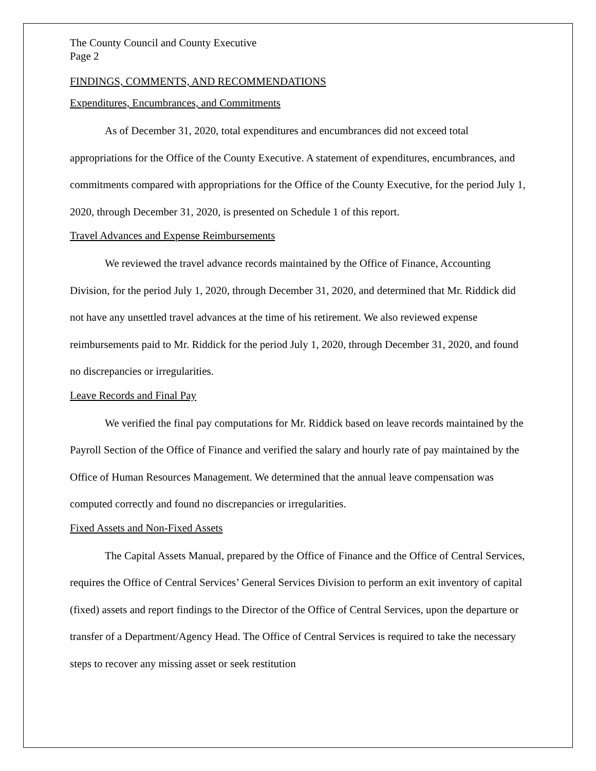The County Council and County Executive
Page 2
FINDINGS, COMMENTS, AND RECOMMENDATIONS
Expenditures, Encumbrances, and Commitments
As of December 31, 2020, total expenditures and encumbrances did not exceed total appropriations for the Office of the County Executive. A statement of expenditures, encumbrances, and commitments compared with appropriations for the Office of the County Executive, for the period July 1, 2020, through December 31, 2020, is presented on Schedule 1 of this report.
Travel Advances and Expense Reimbursements
We reviewed the travel advance records maintained by the Office of Finance, Accounting Division, for the period July 1, 2020, through December 31, 2020, and determined that Mr. Riddick did not have any unsettled travel advances at the time of his retirement. We also reviewed expense reimbursements paid to Mr. Riddick for the period July 1, 2020, through December 31, 2020, and found no discrepancies or irregularities.
Leave Records and Final Pay
We verified the final pay computations for Mr. Riddick based on leave records maintained by the Payroll Section of the Office of Finance and verified the salary and hourly rate of pay maintained by the Office of Human Resources Management. We determined that the annual leave compensation was computed correctly and found no discrepancies or irregularities.
Fixed Assets and Non-Fixed Assets
The Capital Assets Manual, prepared by the Office of Finance and the Office of Central Services, requires the Office of Central Services’ General Services Division to perform an exit inventory of capital (fixed) assets and report findings to the Director of the Office of Central Services, upon the departure or transfer of a Department/Agency Head. The Office of Central Services is required to take the necessary steps to recover any missing asset or seek restitution